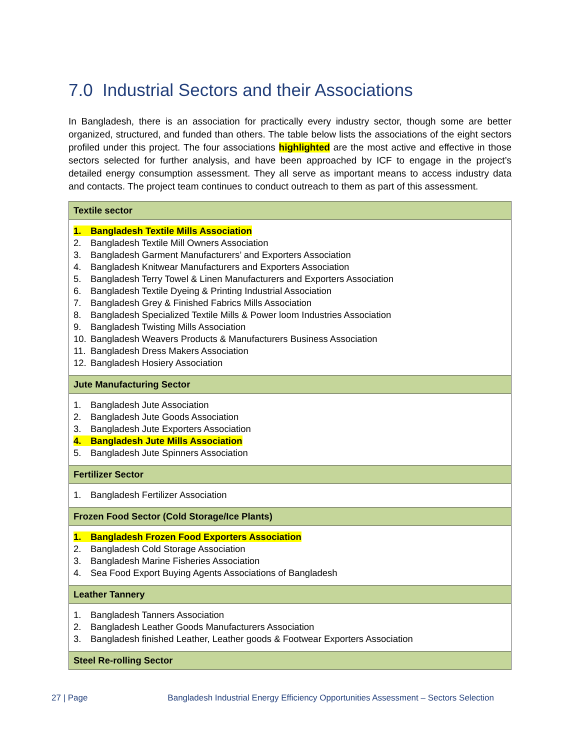7.0 Industrial Sectors and their Associations
In Bangladesh, there is an association for practically every industry sector, though some are better organized, structured, and funded than others. The table below lists the associations of the eight sectors profiled under this project. The four associations highlighted are the most active and effective in those sectors selected for further analysis, and have been approached by ICF to engage in the project’s detailed energy consumption assessment. They all serve as important means to access industry data and contacts. The project team continues to conduct outreach to them as part of this assessment.
| Textile sector |
| --- |
| 1. Bangladesh Textile Mills Association 2. Bangladesh Textile Mill Owners Association 3. Bangladesh Garment Manufacturers’ and Exporters Association 4. Bangladesh Knitwear Manufacturers and Exporters Association 5. Bangladesh Terry Towel & Linen Manufacturers and Exporters Association 6. Bangladesh Textile Dyeing & Printing Industrial Association 7. Bangladesh Grey & Finished Fabrics Mills Association 8. Bangladesh Specialized Textile Mills & Power loom Industries Association 9. Bangladesh Twisting Mills Association 10. Bangladesh Weavers Products & Manufacturers Business Association 11. Bangladesh Dress Makers Association 12. Bangladesh Hosiery Association |
| Jute Manufacturing Sector |
| 1. Bangladesh Jute Association 2. Bangladesh Jute Goods Association 3. Bangladesh Jute Exporters Association 4. Bangladesh Jute Mills Association 5. Bangladesh Jute Spinners Association |
| Fertilizer Sector |
| 1. Bangladesh Fertilizer Association |
| Frozen Food Sector (Cold Storage/Ice Plants) |
| 1. Bangladesh Frozen Food Exporters Association 2. Bangladesh Cold Storage Association 3. Bangladesh Marine Fisheries Association 4. Sea Food Export Buying Agents Associations of Bangladesh |
| Leather Tannery |
| 1. Bangladesh Tanners Association 2. Bangladesh Leather Goods Manufacturers Association 3. Bangladesh finished Leather, Leather goods & Footwear Exporters Association |
| Steel Re-rolling Sector |
27 | Page Bangladesh Industrial Energy Efficiency Opportunities Assessment – Sectors Selection